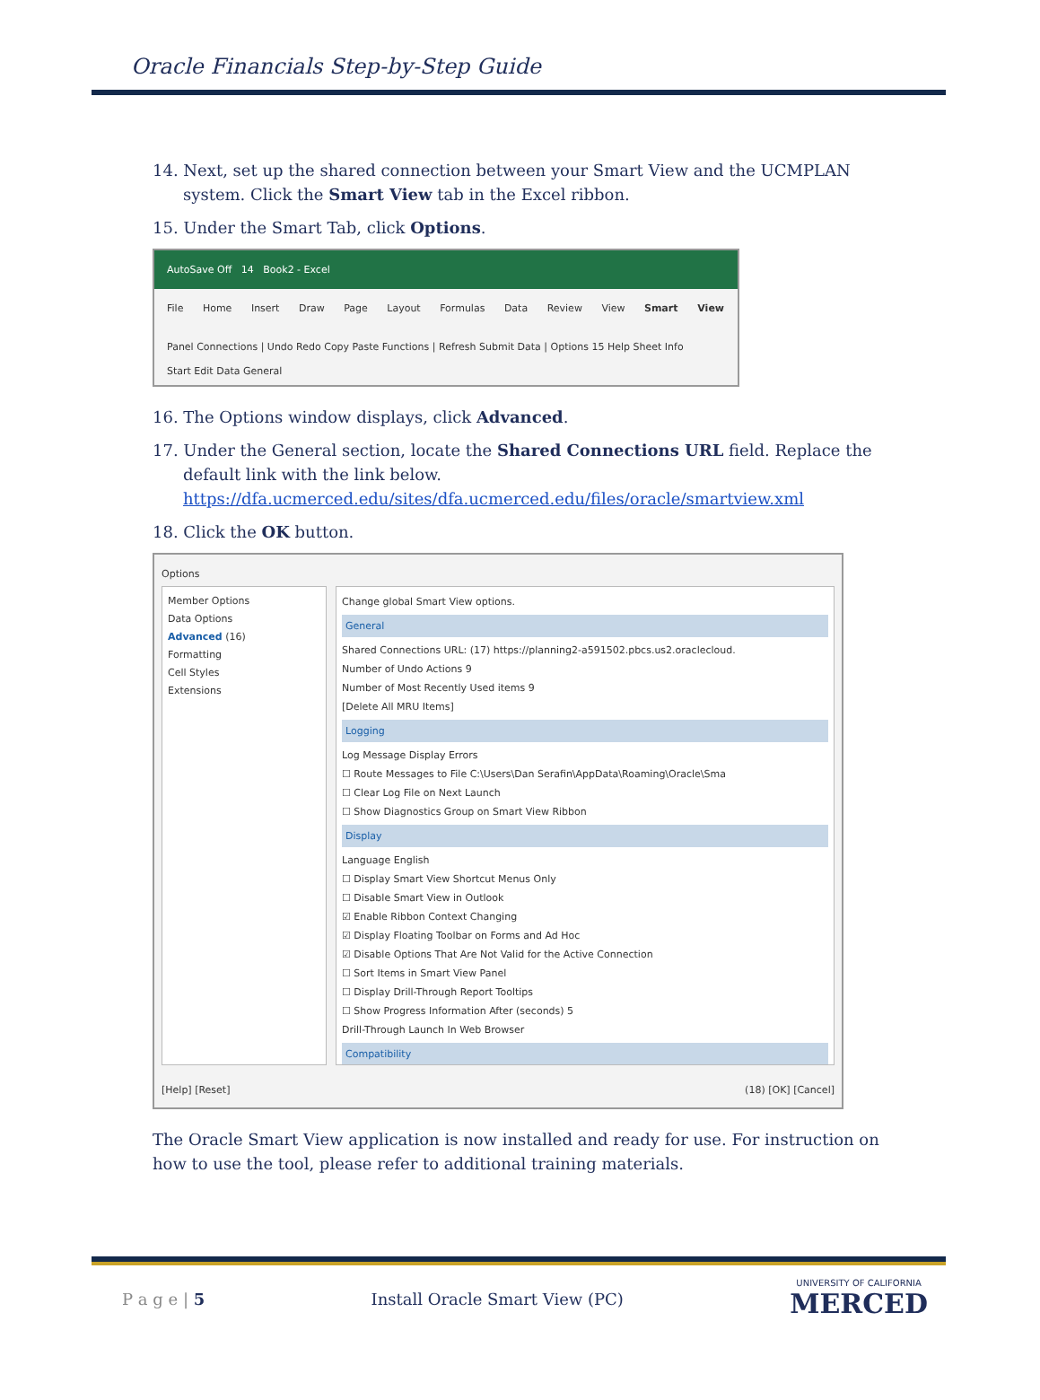Oracle Financials Step-by-Step Guide
14. Next, set up the shared connection between your Smart View and the UCMPLAN system. Click the Smart View tab in the Excel ribbon.
15. Under the Smart Tab, click Options.
AutoSave Off 14 Book2 - Excel
File Home Insert Draw Page Layout Formulas Data Review View Smart View
Panel Connections | Undo Redo Copy Paste Functions | Refresh Submit Data | Options 15 Help Sheet Info
Start Edit Data General
16. The Options window displays, click Advanced.
17. Under the General section, locate the Shared Connections URL field. Replace the default link with the link below.
https://dfa.ucmerced.edu/sites/dfa.ucmerced.edu/files/oracle/smartview.xml
18. Click the OK button.
Options
Member Options
Data Options
Advanced (16)
Formatting
Cell Styles
Extensions
Change global Smart View options.
General
Shared Connections URL: (17) https://planning2-a591502.pbcs.us2.oraclecloud.
Number of Undo Actions 9
Number of Most Recently Used items 9
[Delete All MRU Items]
Logging
Log Message Display Errors
☐ Route Messages to File C:\Users\Dan Serafin\AppData\Roaming\Oracle\Sma
☐ Clear Log File on Next Launch
☐ Show Diagnostics Group on Smart View Ribbon
Display
Language English
☐ Display Smart View Shortcut Menus Only
☐ Disable Smart View in Outlook
☑ Enable Ribbon Context Changing
☑ Display Floating Toolbar on Forms and Ad Hoc
☑ Disable Options That Are Not Valid for the Active Connection
☐ Sort Items in Smart View Panel
☐ Display Drill-Through Report Tooltips
☐ Show Progress Information After (seconds) 5
Drill-Through Launch In Web Browser
Compatibility
[Help] [Reset] (18) [OK] [Cancel]
The Oracle Smart View application is now installed and ready for use. For instruction on how to use the tool, please refer to additional training materials.
P a g e | 5 Install Oracle Smart View (PC) UNIVERSITY OF CALIFORNIA
MERCED